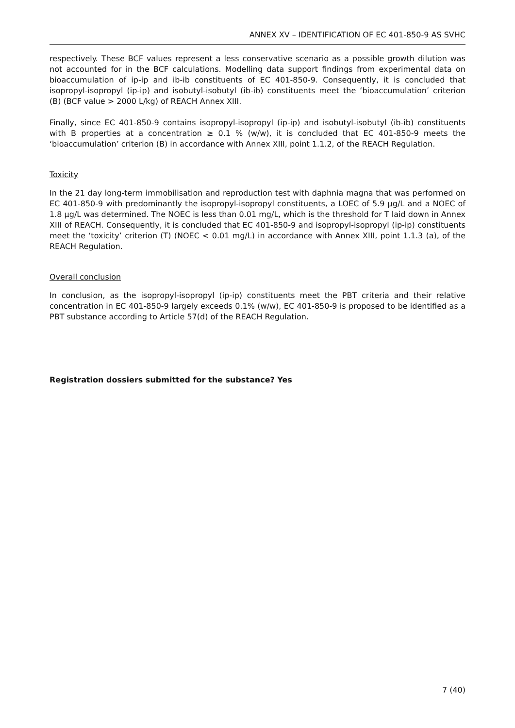ANNEX XV – IDENTIFICATION OF EC 401-850-9 AS SVHC
respectively. These BCF values represent a less conservative scenario as a possible growth dilution was not accounted for in the BCF calculations. Modelling data support findings from experimental data on bioaccumulation of ip-ip and ib-ib constituents of EC 401-850-9. Consequently, it is concluded that isopropyl-isopropyl (ip-ip) and isobutyl-isobutyl (ib-ib) constituents meet the ‘bioaccumulation’ criterion (B) (BCF value > 2000 L/kg) of REACH Annex XIII.
Finally, since EC 401-850-9 contains isopropyl-isopropyl (ip-ip) and isobutyl-isobutyl (ib-ib) constituents with B properties at a concentration ≥ 0.1 % (w/w), it is concluded that EC 401-850-9 meets the ‘bioaccumulation’ criterion (B) in accordance with Annex XIII, point 1.1.2, of the REACH Regulation.
Toxicity
In the 21 day long-term immobilisation and reproduction test with daphnia magna that was performed on EC 401-850-9 with predominantly the isopropyl-isopropyl constituents, a LOEC of 5.9 µg/L and a NOEC of 1.8 µg/L was determined. The NOEC is less than 0.01 mg/L, which is the threshold for T laid down in Annex XIII of REACH. Consequently, it is concluded that EC 401-850-9 and isopropyl-isopropyl (ip-ip) constituents meet the ‘toxicity’ criterion (T) (NOEC < 0.01 mg/L) in accordance with Annex XIII, point 1.1.3 (a), of the REACH Regulation.
Overall conclusion
In conclusion, as the isopropyl-isopropyl (ip-ip) constituents meet the PBT criteria and their relative concentration in EC 401-850-9 largely exceeds 0.1% (w/w), EC 401-850-9 is proposed to be identified as a PBT substance according to Article 57(d) of the REACH Regulation.
Registration dossiers submitted for the substance? Yes
7 (40)